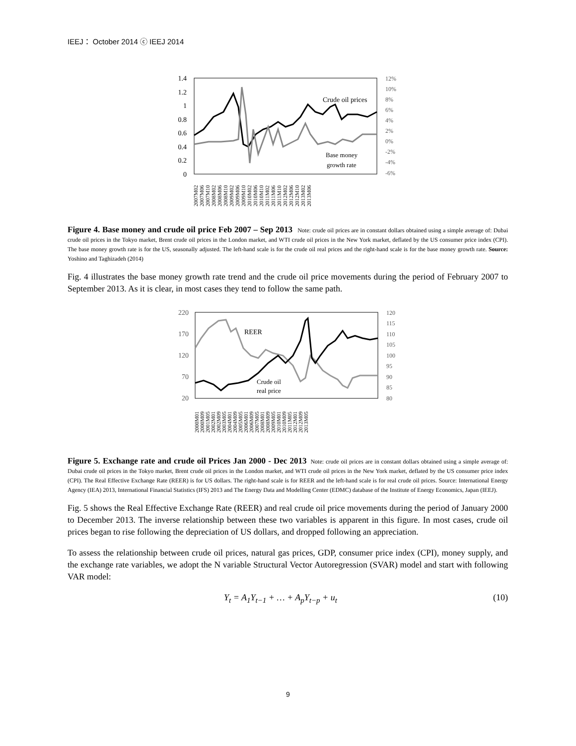IEEJ： October 2014 ⓒ IEEJ 2014
1.4
1.2
1
0.8
0.6
0.4
0.2
0
12%
10%
8%
6%
4%
2%
0%
-2%
-4%
-6%
Crude oil prices
Base money
growth rate
2007M02
2007M06
2007M10
2008M02
2008M06
2008M10
2009M02
2009M06
2009M10
2010M02
2010M06
2010M10
2011M02
2011M06
2011M10
2012M02
2012M06
2012M10
2013M02
2013M06
Figure 4. Base money and crude oil price Feb 2007 – Sep 2013 Note: crude oil prices are in constant dollars obtained using a simple average of: Dubai crude oil prices in the Tokyo market, Brent crude oil prices in the London market, and WTI crude oil prices in the New York market, deflated by the US consumer price index (CPI). The base money growth rate is for the US, seasonally adjusted. The left-hand scale is for the crude oil real prices and the right-hand scale is for the base money growth rate. Source: Yoshino and Taghizadeh (2014)
Fig. 4 illustrates the base money growth rate trend and the crude oil price movements during the period of February 2007 to September 2013. As it is clear, in most cases they tend to follow the same path.
220
170
120
70
20
120
115
110
105
100
95
90
85
80
REER
Crude oil
real price
2000M01
2000M09
2001M05
2002M01
2002M09
2003M05
2004M01
2004M09
2005M05
2006M01
2006M09
2007M05
2008M01
2008M09
2009M05
2010M01
2010M09
2011M05
2012M01
2012M09
2013M05
Figure 5. Exchange rate and crude oil Prices Jan 2000 - Dec 2013 Note: crude oil prices are in constant dollars obtained using a simple average of: Dubai crude oil prices in the Tokyo market, Brent crude oil prices in the London market, and WTI crude oil prices in the New York market, deflated by the US consumer price index (CPI). The Real Effective Exchange Rate (REER) is for US dollars. The right-hand scale is for REER and the left-hand scale is for real crude oil prices. Source: International Energy Agency (IEA) 2013, International Financial Statistics (IFS) 2013 and The Energy Data and Modelling Center (EDMC) database of the Institute of Energy Economics, Japan (IEEJ).
Fig. 5 shows the Real Effective Exchange Rate (REER) and real crude oil price movements during the period of January 2000 to December 2013. The inverse relationship between these two variables is apparent in this figure. In most cases, crude oil prices began to rise following the depreciation of US dollars, and dropped following an appreciation.
To assess the relationship between crude oil prices, natural gas prices, GDP, consumer price index (CPI), money supply, and the exchange rate variables, we adopt the N variable Structural Vector Autoregression (SVAR) model and start with following VAR model:
Y<sub>t</sub> = A<sub>1</sub>Y<sub>t−1</sub> + … + A<sub>p</sub>Y<sub>t−p</sub> + u<sub>t</sub> (10)
9